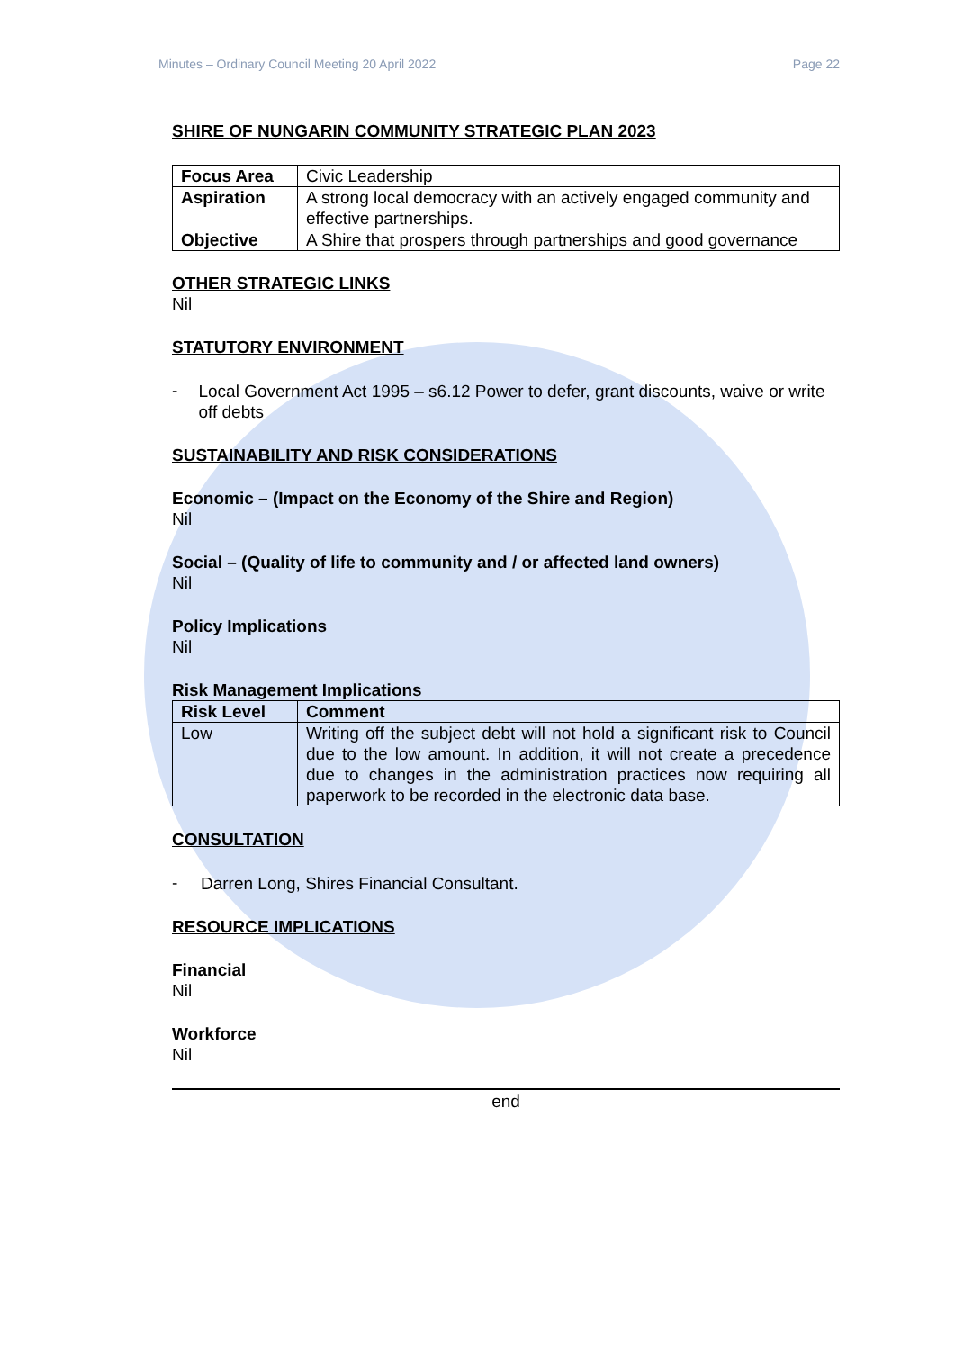Minutes – Ordinary Council Meeting 20 April 2022 Page 22
SHIRE OF NUNGARIN COMMUNITY STRATEGIC PLAN 2023
| Focus Area | Civic Leadership |
| Aspiration | A strong local democracy with an actively engaged community and effective partnerships. |
| Objective | A Shire that prospers through partnerships and good governance |
OTHER STRATEGIC LINKS
Nil
STATUTORY ENVIRONMENT
-
Local Government Act 1995 – s6.12 Power to defer, grant discounts, waive or write off debts
SUSTAINABILITY AND RISK CONSIDERATIONS
Economic – (Impact on the Economy of the Shire and Region)
Nil
Social – (Quality of life to community and / or affected land owners)
Nil
Policy Implications
Nil
Risk Management Implications
| Risk Level | Comment |
| --- | --- |
| Low | Writing off the subject debt will not hold a significant risk to Council due to the low amount. In addition, it will not create a precedence due to changes in the administration practices now requiring all paperwork to be recorded in the electronic data base. |
CONSULTATION
-
Darren Long, Shires Financial Consultant.
RESOURCE IMPLICATIONS
Financial
Nil
Workforce
Nil
end